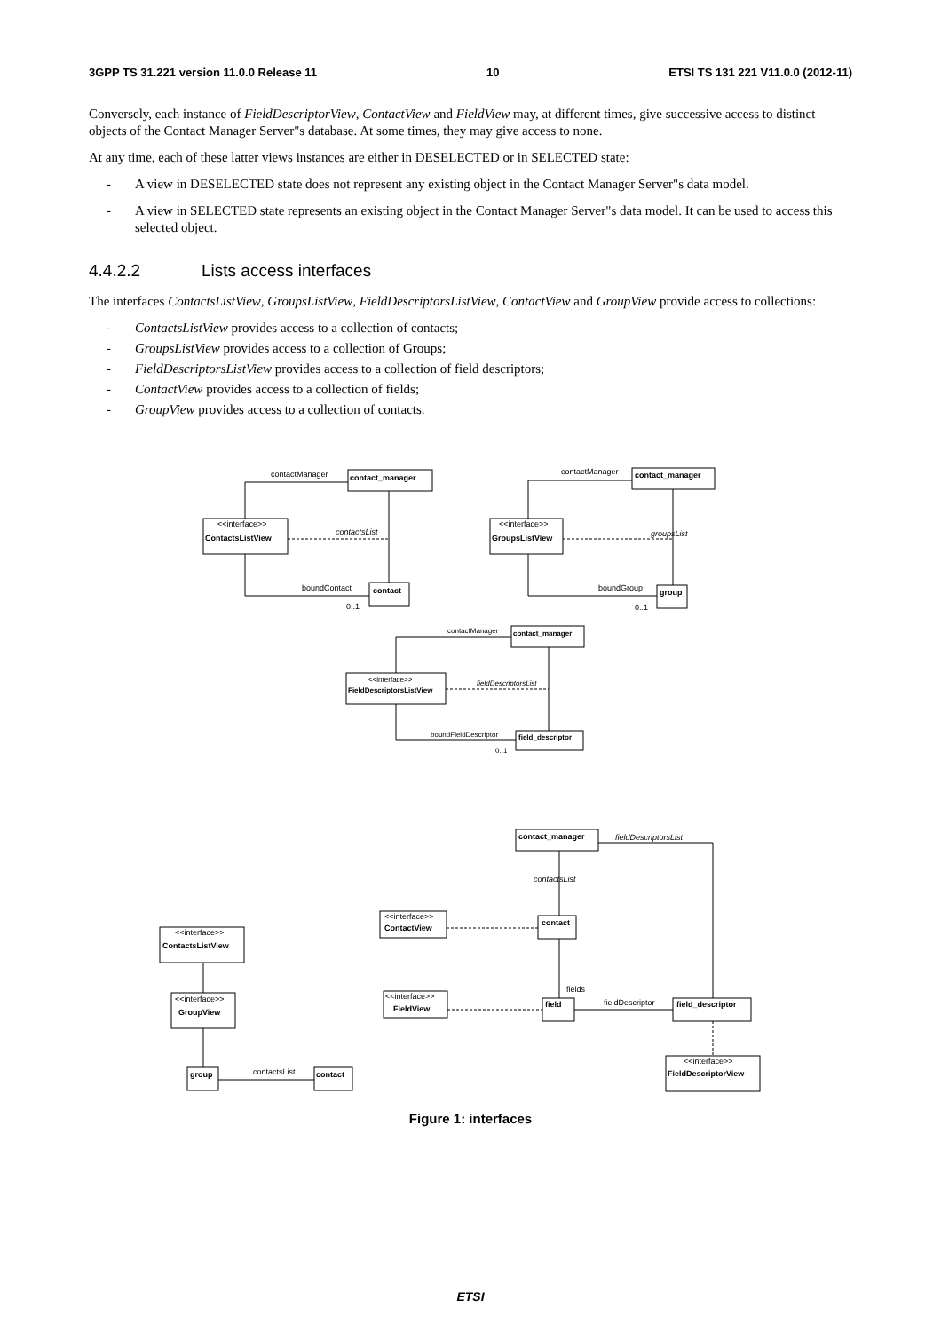3GPP TS 31.221 version 11.0.0 Release 11 10 ETSI TS 131 221 V11.0.0 (2012-11)
Conversely, each instance of FieldDescriptorView, ContactView and FieldView may, at different times, give successive access to distinct objects of the Contact Manager Server"s database. At some times, they may give access to none.
At any time, each of these latter views instances are either in DESELECTED or in SELECTED state:
- A view in DESELECTED state does not represent any existing object in the Contact Manager Server"s data model.
- A view in SELECTED state represents an existing object in the Contact Manager Server"s data model. It can be used to access this selected object.
4.4.2.2 Lists access interfaces
The interfaces ContactsListView, GroupsListView, FieldDescriptorsListView, ContactView and GroupView provide access to collections:
- ContactsListView provides access to a collection of contacts;
- GroupsListView provides access to a collection of Groups;
- FieldDescriptorsListView provides access to a collection of field descriptors;
- ContactView provides access to a collection of fields;
- GroupView provides access to a collection of contacts.
contactManager
contact_manager
<<interface>>
ContactsListView
contactsList
boundContact
contact
0..1
contactManager
contact_manager
<<interface>>
GroupsListView
groupsList
boundGroup
group
0..1
contactManager
contact_manager
<<interface>>
FieldDescriptorsListView
fieldDescriptorsList
boundFieldDescriptor
field_descriptor
0..1
contact_manager
fieldDescriptorsList
contactsList
<<interface>>
ContactView
contact
<<interface>>
ContactsListView
<<interface>>
GroupView
<<interface>>
FieldView
fields
field
fieldDescriptor
field_descriptor
<<interface>>
FieldDescriptorView
group
contactsList
contact
Figure 1: interfaces
ETSI